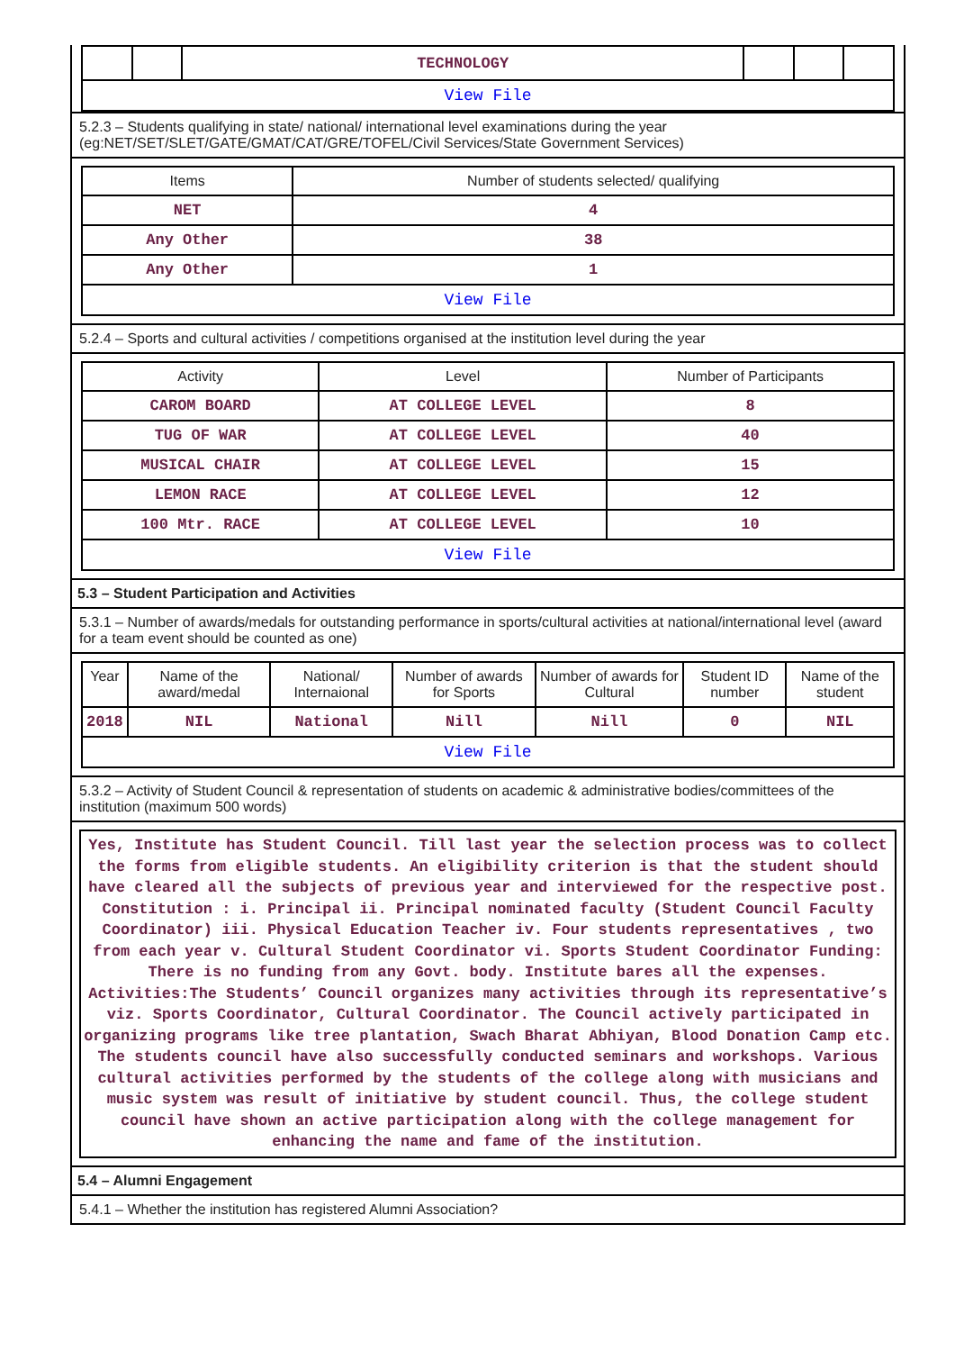| | | TECHNOLOGY | | | |
| View File | | | | | |
5.2.3 – Students qualifying in state/ national/ international level examinations during the year (eg:NET/SET/SLET/GATE/GMAT/CAT/GRE/TOFEL/Civil Services/State Government Services)
| Items | Number of students selected/ qualifying |
| --- | --- |
| NET | 4 |
| Any Other | 38 |
| Any Other | 1 |
| View File | |
5.2.4 – Sports and cultural activities / competitions organised at the institution level during the year
| Activity | Level | Number of Participants |
| --- | --- | --- |
| CAROM BOARD | AT COLLEGE LEVEL | 8 |
| TUG OF WAR | AT COLLEGE LEVEL | 40 |
| MUSICAL CHAIR | AT COLLEGE LEVEL | 15 |
| LEMON RACE | AT COLLEGE LEVEL | 12 |
| 100 Mtr. RACE | AT COLLEGE LEVEL | 10 |
| View File | | |
5.3 – Student Participation and Activities
5.3.1 – Number of awards/medals for outstanding performance in sports/cultural activities at national/international level (award for a team event should be counted as one)
| Year | Name of the award/medal | National/ Internaional | Number of awards for Sports | Number of awards for Cultural | Student ID number | Name of the student |
| --- | --- | --- | --- | --- | --- | --- |
| 2018 | NIL | National | Nill | Nill | 0 | NIL |
| View File | | | | | | |
5.3.2 – Activity of Student Council & representation of students on academic & administrative bodies/committees of the institution (maximum 500 words)
Yes, Institute has Student Council. Till last year the selection process was to collect the forms from eligible students. An eligibility criterion is that the student should have cleared all the subjects of previous year and interviewed for the respective post. Constitution : i. Principal ii. Principal nominated faculty (Student Council Faculty Coordinator) iii. Physical Education Teacher iv. Four students representatives , two from each year v. Cultural Student Coordinator vi. Sports Student Coordinator Funding: There is no funding from any Govt. body. Institute bares all the expenses. Activities:The Students’ Council organizes many activities through its representative’s viz. Sports Coordinator, Cultural Coordinator. The Council actively participated in organizing programs like tree plantation, Swach Bharat Abhiyan, Blood Donation Camp etc. The students council have also successfully conducted seminars and workshops. Various cultural activities performed by the students of the college along with musicians and music system was result of initiative by student council. Thus, the college student council have shown an active participation along with the college management for enhancing the name and fame of the institution.
5.4 – Alumni Engagement
5.4.1 – Whether the institution has registered Alumni Association?